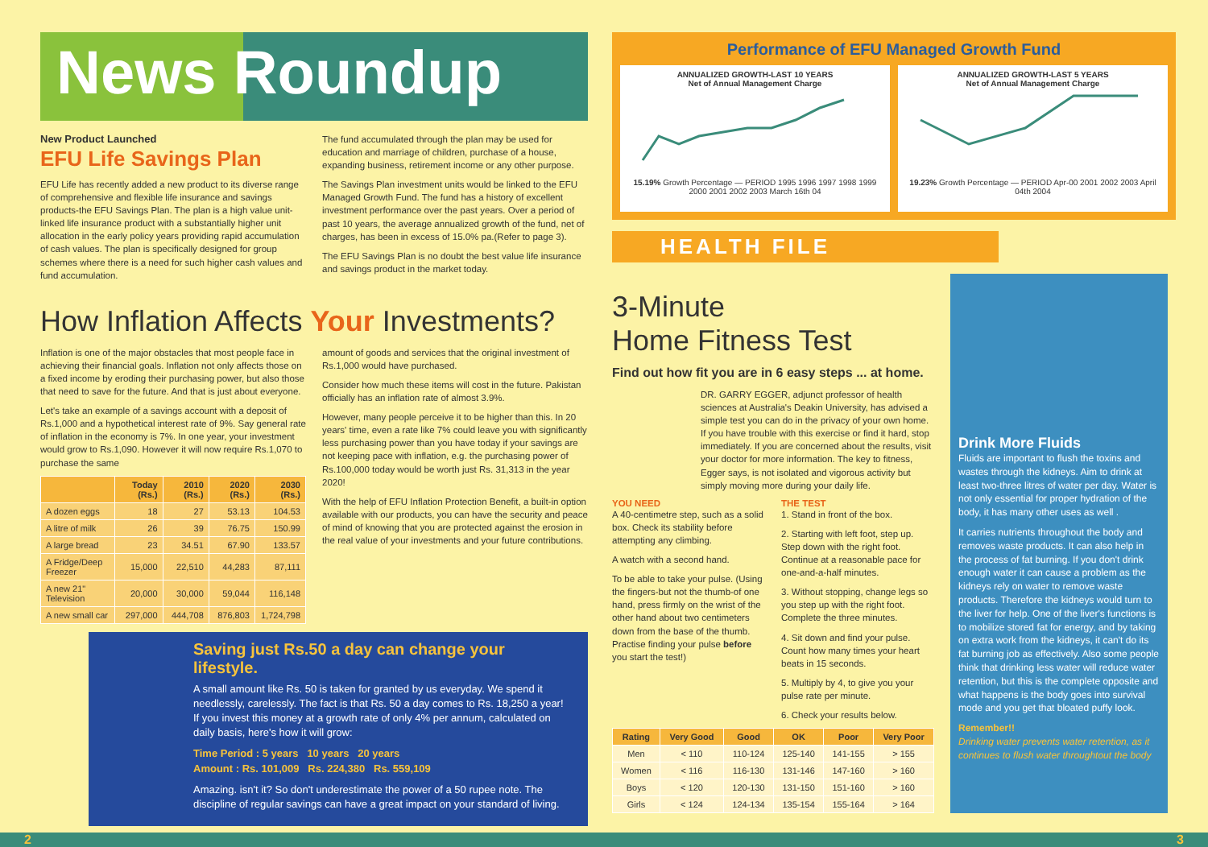News Roundup
New Product Launched
EFU Life Savings Plan
EFU Life has recently added a new product to its diverse range of comprehensive and flexible life insurance and savings products-the EFU Savings Plan. The plan is a high value unit- linked life insurance product with a substantially higher unit allocation in the early policy years providing rapid accumulation of cash values. The plan is specifically designed for group schemes where there is a need for such higher cash values and fund accumulation.
The fund accumulated through the plan may be used for education and marriage of children, purchase of a house, expanding business, retirement income or any other purpose.
The Savings Plan investment units would be linked to the EFU Managed Growth Fund. The fund has a history of excellent investment performance over the past years. Over a period of past 10 years, the average annualized growth of the fund, net of charges, has been in excess of 15.0% pa.(Refer to page 3).
The EFU Savings Plan is no doubt the best value life insurance and savings product in the market today.
How Inflation Affects Your Investments?
Inflation is one of the major obstacles that most people face in achieving their financial goals. Inflation not only affects those on a fixed income by eroding their purchasing power, but also those that need to save for the future. And that is just about everyone.
Let's take an example of a savings account with a deposit of Rs.1,000 and a hypothetical interest rate of 9%. Say general rate of inflation in the economy is 7%. In one year, your investment would grow to Rs.1,090. However it will now require Rs.1,070 to purchase the same
| | Today (Rs.) | 2010 (Rs.) | 2020 (Rs.) | 2030 (Rs.) |
| --- | --- | --- | --- | --- |
| A dozen eggs | 18 | 27 | 53.13 | 104.53 |
| A litre of milk | 26 | 39 | 76.75 | 150.99 |
| A large bread | 23 | 34.51 | 67.90 | 133.57 |
| A Fridge/Deep Freezer | 15,000 | 22,510 | 44,283 | 87,111 |
| A new 21" Television | 20,000 | 30,000 | 59,044 | 116,148 |
| A new small car | 297,000 | 444,708 | 876,803 | 1,724,798 |
amount of goods and services that the original investment of Rs.1,000 would have purchased.
Consider how much these items will cost in the future. Pakistan officially has an inflation rate of almost 3.9%.
However, many people perceive it to be higher than this. In 20 years' time, even a rate like 7% could leave you with significantly less purchasing power than you have today if your savings are not keeping pace with inflation, e.g. the purchasing power of Rs.100,000 today would be worth just Rs. 31,313 in the year 2020!
With the help of EFU Inflation Protection Benefit, a built-in option available with our products, you can have the security and peace of mind of knowing that you are protected against the erosion in the real value of your investments and your future contributions.
Saving just Rs.50 a day can change your lifestyle.
A small amount like Rs. 50 is taken for granted by us everyday. We spend it needlessly, carelessly. The fact is that Rs. 50 a day comes to Rs. 18,250 a year! If you invest this money at a growth rate of only 4% per annum, calculated on daily basis, here's how it will grow:
Time Period : 5 years 10 years 20 years
Amount : Rs. 101,009 Rs. 224,380 Rs. 559,109
Amazing. isn't it? So don't underestimate the power of a 50 rupee note. The discipline of regular savings can have a great impact on your standard of living.
Performance of EFU Managed Growth Fund
ANNUALIZED GROWTH-LAST 10 YEARS
Net of Annual Management Charge
15.19% Growth Percentage — PERIOD 1995 1996 1997 1998 1999 2000 2001 2002 2003 March 16th 04
ANNUALIZED GROWTH-LAST 5 YEARS
Net of Annual Management Charge
19.23% Growth Percentage — PERIOD Apr-00 2001 2002 2003 April 04th 2004
HEALTH FILE
3-Minute
Home Fitness Test
Find out how fit you are in 6 easy steps ... at home.
DR. GARRY EGGER, adjunct professor of health sciences at Australia's Deakin University, has advised a simple test you can do in the privacy of your own home. If you have trouble with this exercise or find it hard, stop immediately. If you are concerned about the results, visit your doctor for more information. The key to fitness, Egger says, is not isolated and vigorous activity but simply moving more during your daily life.
YOU NEED
A 40-centimetre step, such as a solid box. Check its stability before attempting any climbing.
A watch with a second hand.
To be able to take your pulse. (Using the fingers-but not the thumb-of one hand, press firmly on the wrist of the other hand about two centimeters down from the base of the thumb. Practise finding your pulse before you start the test!)
THE TEST
1. Stand in front of the box.
2. Starting with left foot, step up. Step down with the right foot. Continue at a reasonable pace for one-and-a-half minutes.
3. Without stopping, change legs so you step up with the right foot. Complete the three minutes.
4. Sit down and find your pulse. Count how many times your heart beats in 15 seconds.
5. Multiply by 4, to give you your pulse rate per minute.
6. Check your results below.
| Rating | Very Good | Good | OK | Poor | Very Poor |
| --- | --- | --- | --- | --- | --- |
| Men | < 110 | 110-124 | 125-140 | 141-155 | > 155 |
| Women | < 116 | 116-130 | 131-146 | 147-160 | > 160 |
| Boys | < 120 | 120-130 | 131-150 | 151-160 | > 160 |
| Girls | < 124 | 124-134 | 135-154 | 155-164 | > 164 |
Drink More Fluids
Fluids are important to flush the toxins and wastes through the kidneys. Aim to drink at least two-three litres of water per day. Water is not only essential for proper hydration of the body, it has many other uses as well .
It carries nutrients throughout the body and removes waste products. It can also help in the process of fat burning. If you don't drink enough water it can cause a problem as the kidneys rely on water to remove waste products. Therefore the kidneys would turn to the liver for help. One of the liver's functions is to mobilize stored fat for energy, and by taking on extra work from the kidneys, it can't do its fat burning job as effectively. Also some people think that drinking less water will reduce water retention, but this is the complete opposite and what happens is the body goes into survival mode and you get that bloated puffy look.
Remember!!
Drinking water prevents water retention, as it continues to flush water throughtout the body
2 3